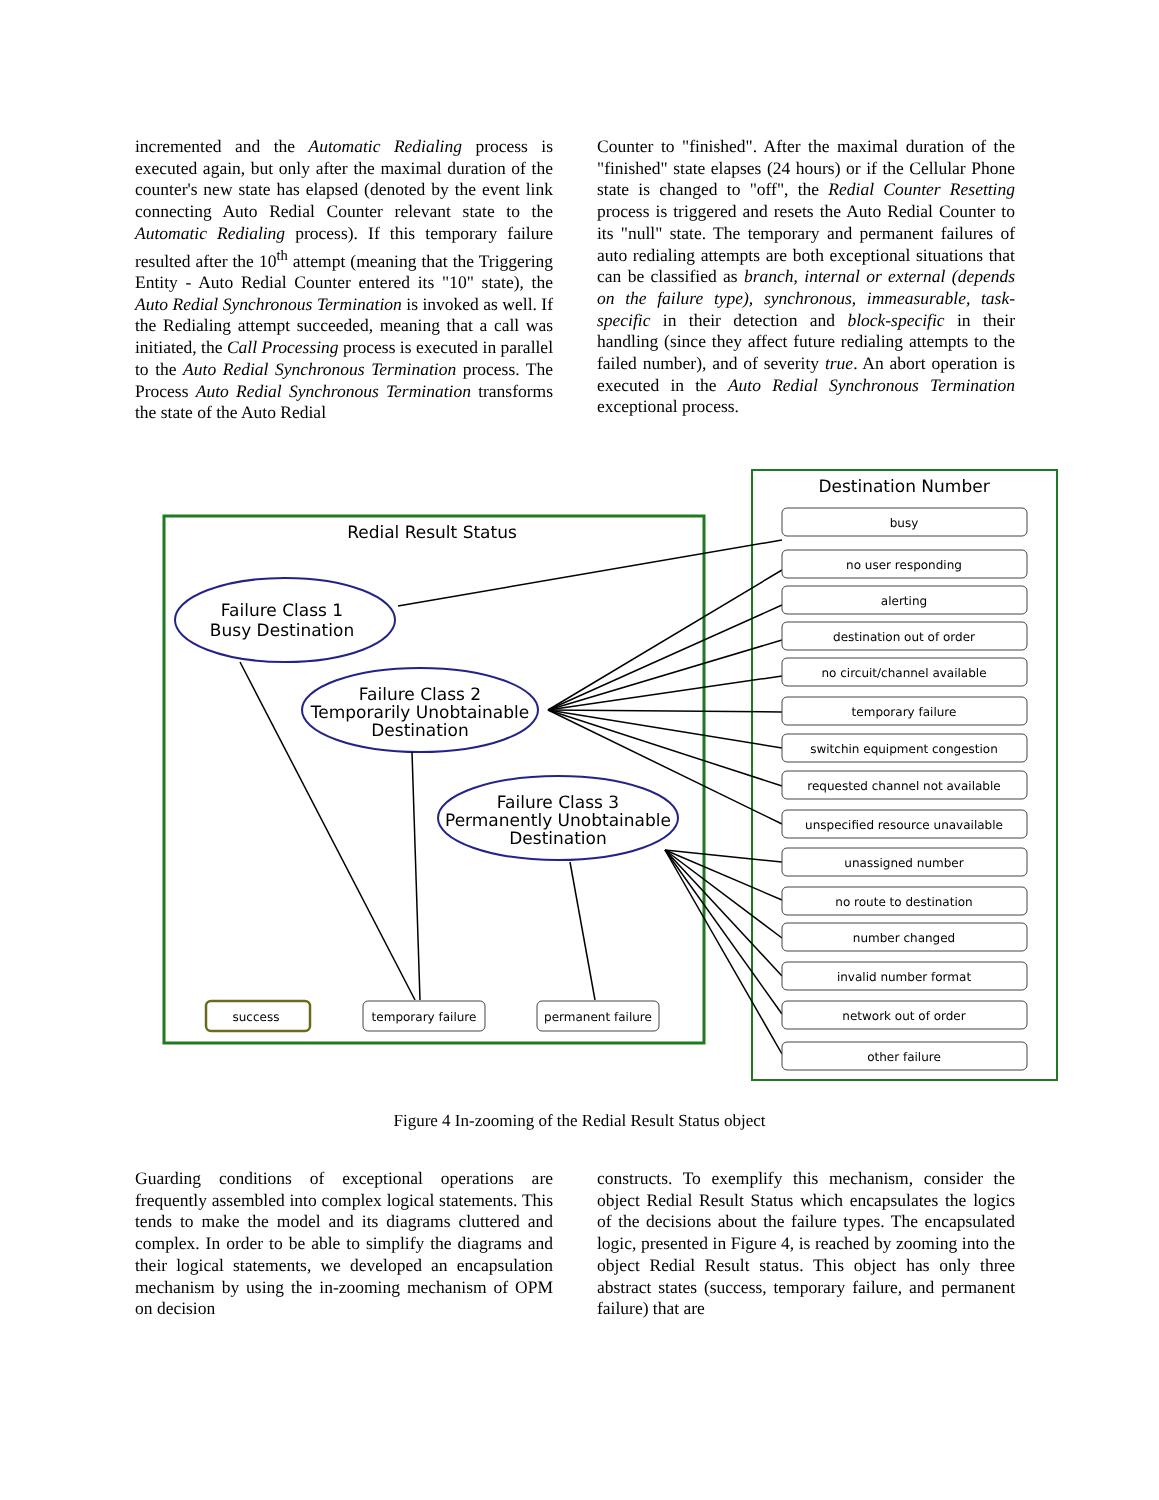incremented and the Automatic Redialing process is executed again, but only after the maximal duration of the counter's new state has elapsed (denoted by the event link connecting Auto Redial Counter relevant state to the Automatic Redialing process). If this temporary failure resulted after the 10<sup>th</sup> attempt (meaning that the Triggering Entity - Auto Redial Counter entered its "10" state), the Auto Redial Synchronous Termination is invoked as well. If the Redialing attempt succeeded, meaning that a call was initiated, the Call Processing process is executed in parallel to the Auto Redial Synchronous Termination process. The Process Auto Redial Synchronous Termination transforms the state of the Auto Redial
Counter to "finished". After the maximal duration of the "finished" state elapses (24 hours) or if the Cellular Phone state is changed to "off", the Redial Counter Resetting process is triggered and resets the Auto Redial Counter to its "null" state. The temporary and permanent failures of auto redialing attempts are both exceptional situations that can be classified as branch, internal or external (depends on the failure type), synchronous, immeasurable, task-specific in their detection and block-specific in their handling (since they affect future redialing attempts to the failed number), and of severity true. An abort operation is executed in the Auto Redial Synchronous Termination exceptional process.
Redial Result Status
Destination Number
Failure Class 1
Busy Destination
Failure Class 2
Temporarily Unobtainable
Destination
Failure Class 3
Permanently Unobtainable
Destination
busy
no user responding
alerting
destination out of order
no circuit/channel available
temporary failure
switchin equipment congestion
requested channel not available
unspecified resource unavailable
unassigned number
no route to destination
number changed
invalid number format
network out of order
other failure
success
temporary failure
permanent failure
Figure 4 In-zooming of the Redial Result Status object
Guarding conditions of exceptional operations are frequently assembled into complex logical statements. This tends to make the model and its diagrams cluttered and complex. In order to be able to simplify the diagrams and their logical statements, we developed an encapsulation mechanism by using the in-zooming mechanism of OPM on decision
constructs. To exemplify this mechanism, consider the object Redial Result Status which encapsulates the logics of the decisions about the failure types. The encapsulated logic, presented in Figure 4, is reached by zooming into the object Redial Result status. This object has only three abstract states (success, temporary failure, and permanent failure) that are